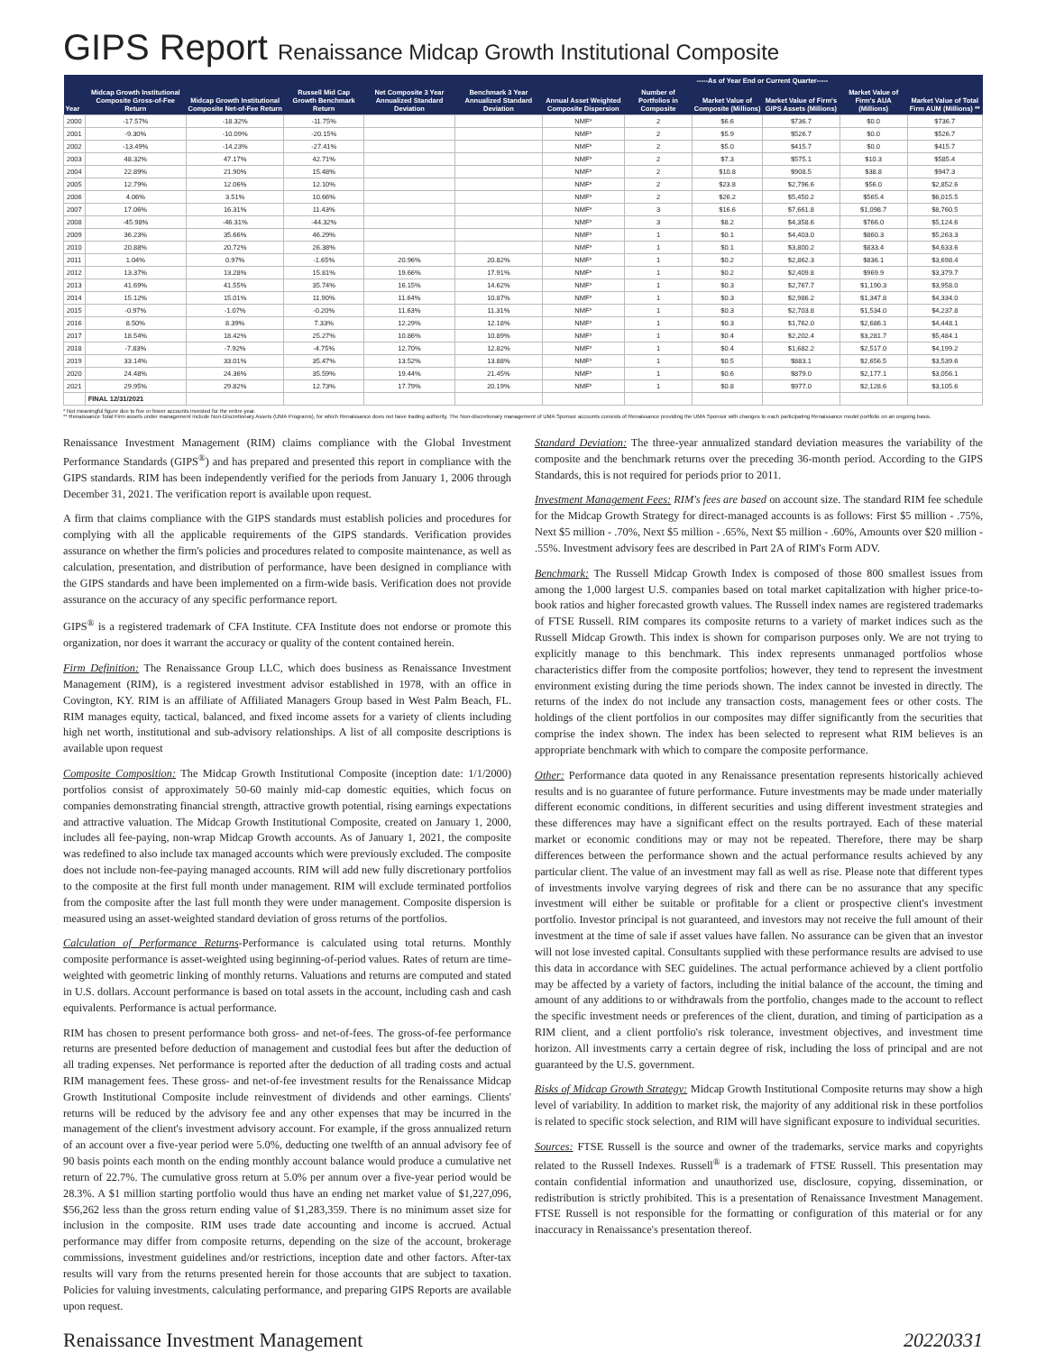GIPS Report Renaissance Midcap Growth Institutional Composite
| Year | Midcap Growth Institutional Composite Gross-of-Fee Return | Midcap Growth Institutional Composite Net-of-Fee Return | Russell Mid Cap Growth Benchmark Return | Net Composite 3 Year Annualized Standard Deviation | Benchmark 3 Year Annualized Standard Deviation | -----As of Year End or Current Quarter----- | | | | | |
| --- | --- | --- | --- | --- | --- | --- | --- | --- | --- | --- | --- |
| | | | | | | Annual Asset Weighted Composite Dispersion | Number of Portfolios in Composite | Market Value of Composite (Millions) | Market Value of Firm's GIPS Assets (Millions) | Market Value of Firm's AUA (Millions) | Market Value of Total Firm AUM (Millions) ** |
| 2000 | -17.57% | -18.32% | -11.75% | | | NMF* | 2 | $6.6 | $736.7 | $0.0 | $736.7 |
| 2001 | -9.30% | -10.09% | -20.15% | | | NMF* | 2 | $5.9 | $526.7 | $0.0 | $526.7 |
| 2002 | -13.49% | -14.23% | -27.41% | | | NMF* | 2 | $5.0 | $415.7 | $0.0 | $415.7 |
| 2003 | 48.32% | 47.17% | 42.71% | | | NMF* | 2 | $7.3 | $575.1 | $10.3 | $585.4 |
| 2004 | 22.89% | 21.90% | 15.48% | | | NMF* | 2 | $10.8 | $908.5 | $38.8 | $947.3 |
| 2005 | 12.79% | 12.06% | 12.10% | | | NMF* | 2 | $23.8 | $2,796.6 | $56.0 | $2,852.6 |
| 2006 | 4.06% | 3.51% | 10.66% | | | NMF* | 2 | $26.2 | $5,450.2 | $565.4 | $6,015.5 |
| 2007 | 17.06% | 16.31% | 11.43% | | | NMF* | 3 | $16.6 | $7,661.8 | $1,098.7 | $8,760.5 |
| 2008 | -45.98% | -46.31% | -44.32% | | | NMF* | 3 | $8.2 | $4,358.6 | $766.0 | $5,124.6 |
| 2009 | 36.23% | 35.66% | 46.29% | | | NMF* | 1 | $0.1 | $4,403.0 | $860.3 | $5,263.3 |
| 2010 | 20.88% | 20.72% | 26.38% | | | NMF* | 1 | $0.1 | $3,800.2 | $833.4 | $4,633.6 |
| 2011 | 1.04% | 0.97% | -1.65% | 20.96% | 20.82% | NMF* | 1 | $0.2 | $2,862.3 | $836.1 | $3,698.4 |
| 2012 | 13.37% | 13.28% | 15.81% | 19.66% | 17.91% | NMF* | 1 | $0.2 | $2,409.8 | $969.9 | $3,379.7 |
| 2013 | 41.69% | 41.55% | 35.74% | 16.15% | 14.62% | NMF* | 1 | $0.3 | $2,767.7 | $1,190.3 | $3,958.0 |
| 2014 | 15.12% | 15.01% | 11.90% | 11.64% | 10.87% | NMF* | 1 | $0.3 | $2,986.2 | $1,347.8 | $4,334.0 |
| 2015 | -0.97% | -1.07% | -0.20% | 11.63% | 11.31% | NMF* | 1 | $0.3 | $2,703.8 | $1,534.0 | $4,237.8 |
| 2016 | 8.50% | 8.39% | 7.33% | 12.29% | 12.18% | NMF* | 1 | $0.3 | $1,762.0 | $2,686.1 | $4,448.1 |
| 2017 | 18.54% | 18.42% | 25.27% | 10.86% | 10.89% | NMF* | 1 | $0.4 | $2,202.4 | $3,281.7 | $5,484.1 |
| 2018 | -7.83% | -7.92% | -4.75% | 12.70% | 12.82% | NMF* | 1 | $0.4 | $1,682.2 | $2,517.0 | $4,199.2 |
| 2019 | 33.14% | 33.01% | 35.47% | 13.52% | 13.88% | NMF* | 1 | $0.5 | $883.1 | $2,656.5 | $3,539.6 |
| 2020 | 24.48% | 24.36% | 35.59% | 19.44% | 21.45% | NMF* | 1 | $0.6 | $879.0 | $2,177.1 | $3,056.1 |
| 2021 | 29.95% | 29.82% | 12.73% | 17.79% | 20.19% | NMF* | 1 | $0.8 | $977.0 | $2,128.6 | $3,105.6 |
| | FINAL 12/31/2021 | | | | | | | | | | |
* Not meaningful figure due to five or fewer accounts invested for the entire year.
** Renaissance Total Firm assets under management include Non-Discretionary Assets (UMA Programs), for which Renaissance does not have trading authority. The Non-discretionary management of UMA Sponsor accounts consists of Renaissance providing the UMA Sponsor with changes to each participating Renaissance model portfolio on an ongoing basis.
Renaissance Investment Management (RIM) claims compliance with the Global Investment Performance Standards (GIPS<sup>®</sup>) and has prepared and presented this report in compliance with the GIPS standards. RIM has been independently verified for the periods from January 1, 2006 through December 31, 2021. The verification report is available upon request.
A firm that claims compliance with the GIPS standards must establish policies and procedures for complying with all the applicable requirements of the GIPS standards. Verification provides assurance on whether the firm's policies and procedures related to composite maintenance, as well as calculation, presentation, and distribution of performance, have been designed in compliance with the GIPS standards and have been implemented on a firm-wide basis. Verification does not provide assurance on the accuracy of any specific performance report.
GIPS<sup>®</sup> is a registered trademark of CFA Institute. CFA Institute does not endorse or promote this organization, nor does it warrant the accuracy or quality of the content contained herein.
Firm Definition: The Renaissance Group LLC, which does business as Renaissance Investment Management (RIM), is a registered investment advisor established in 1978, with an office in Covington, KY. RIM is an affiliate of Affiliated Managers Group based in West Palm Beach, FL. RIM manages equity, tactical, balanced, and fixed income assets for a variety of clients including high net worth, institutional and sub-advisory relationships. A list of all composite descriptions is available upon request
Composite Composition: The Midcap Growth Institutional Composite (inception date: 1/1/2000) portfolios consist of approximately 50-60 mainly mid-cap domestic equities, which focus on companies demonstrating financial strength, attractive growth potential, rising earnings expectations and attractive valuation. The Midcap Growth Institutional Composite, created on January 1, 2000, includes all fee-paying, non-wrap Midcap Growth accounts. As of January 1, 2021, the composite was redefined to also include tax managed accounts which were previously excluded. The composite does not include non-fee-paying managed accounts. RIM will add new fully discretionary portfolios to the composite at the first full month under management. RIM will exclude terminated portfolios from the composite after the last full month they were under management. Composite dispersion is measured using an asset-weighted standard deviation of gross returns of the portfolios.
Calculation of Performance Returns-Performance is calculated using total returns. Monthly composite performance is asset-weighted using beginning-of-period values. Rates of return are time-weighted with geometric linking of monthly returns. Valuations and returns are computed and stated in U.S. dollars. Account performance is based on total assets in the account, including cash and cash equivalents. Performance is actual performance.
RIM has chosen to present performance both gross- and net-of-fees. The gross-of-fee performance returns are presented before deduction of management and custodial fees but after the deduction of all trading expenses. Net performance is reported after the deduction of all trading costs and actual RIM management fees. These gross- and net-of-fee investment results for the Renaissance Midcap Growth Institutional Composite include reinvestment of dividends and other earnings. Clients' returns will be reduced by the advisory fee and any other expenses that may be incurred in the management of the client's investment advisory account. For example, if the gross annualized return of an account over a five-year period were 5.0%, deducting one twelfth of an annual advisory fee of 90 basis points each month on the ending monthly account balance would produce a cumulative net return of 22.7%. The cumulative gross return at 5.0% per annum over a five-year period would be 28.3%. A $1 million starting portfolio would thus have an ending net market value of $1,227,096, $56,262 less than the gross return ending value of $1,283,359. There is no minimum asset size for inclusion in the composite. RIM uses trade date accounting and income is accrued. Actual performance may differ from composite returns, depending on the size of the account, brokerage commissions, investment guidelines and/or restrictions, inception date and other factors. After-tax results will vary from the returns presented herein for those accounts that are subject to taxation. Policies for valuing investments, calculating performance, and preparing GIPS Reports are available upon request.
Standard Deviation: The three-year annualized standard deviation measures the variability of the composite and the benchmark returns over the preceding 36-month period. According to the GIPS Standards, this is not required for periods prior to 2011.
Investment Management Fees: RIM's fees are based on account size. The standard RIM fee schedule for the Midcap Growth Strategy for direct-managed accounts is as follows: First $5 million - .75%, Next $5 million - .70%, Next $5 million - .65%, Next $5 million - .60%, Amounts over $20 million - .55%. Investment advisory fees are described in Part 2A of RIM's Form ADV.
Benchmark: The Russell Midcap Growth Index is composed of those 800 smallest issues from among the 1,000 largest U.S. companies based on total market capitalization with higher price-to-book ratios and higher forecasted growth values. The Russell index names are registered trademarks of FTSE Russell. RIM compares its composite returns to a variety of market indices such as the Russell Midcap Growth. This index is shown for comparison purposes only. We are not trying to explicitly manage to this benchmark. This index represents unmanaged portfolios whose characteristics differ from the composite portfolios; however, they tend to represent the investment environment existing during the time periods shown. The index cannot be invested in directly. The returns of the index do not include any transaction costs, management fees or other costs. The holdings of the client portfolios in our composites may differ significantly from the securities that comprise the index shown. The index has been selected to represent what RIM believes is an appropriate benchmark with which to compare the composite performance.
Other: Performance data quoted in any Renaissance presentation represents historically achieved results and is no guarantee of future performance. Future investments may be made under materially different economic conditions, in different securities and using different investment strategies and these differences may have a significant effect on the results portrayed. Each of these material market or economic conditions may or may not be repeated. Therefore, there may be sharp differences between the performance shown and the actual performance results achieved by any particular client. The value of an investment may fall as well as rise. Please note that different types of investments involve varying degrees of risk and there can be no assurance that any specific investment will either be suitable or profitable for a client or prospective client's investment portfolio. Investor principal is not guaranteed, and investors may not receive the full amount of their investment at the time of sale if asset values have fallen. No assurance can be given that an investor will not lose invested capital. Consultants supplied with these performance results are advised to use this data in accordance with SEC guidelines. The actual performance achieved by a client portfolio may be affected by a variety of factors, including the initial balance of the account, the timing and amount of any additions to or withdrawals from the portfolio, changes made to the account to reflect the specific investment needs or preferences of the client, duration, and timing of participation as a RIM client, and a client portfolio's risk tolerance, investment objectives, and investment time horizon. All investments carry a certain degree of risk, including the loss of principal and are not guaranteed by the U.S. government.
Risks of Midcap Growth Strategy: Midcap Growth Institutional Composite returns may show a high level of variability. In addition to market risk, the majority of any additional risk in these portfolios is related to specific stock selection, and RIM will have significant exposure to individual securities.
Sources: FTSE Russell is the source and owner of the trademarks, service marks and copyrights related to the Russell Indexes. Russell<sup>®</sup> is a trademark of FTSE Russell. This presentation may contain confidential information and unauthorized use, disclosure, copying, dissemination, or redistribution is strictly prohibited. This is a presentation of Renaissance Investment Management. FTSE Russell is not responsible for the formatting or configuration of this material or for any inaccuracy in Renaissance's presentation thereof.
Renaissance Investment Management 20220331